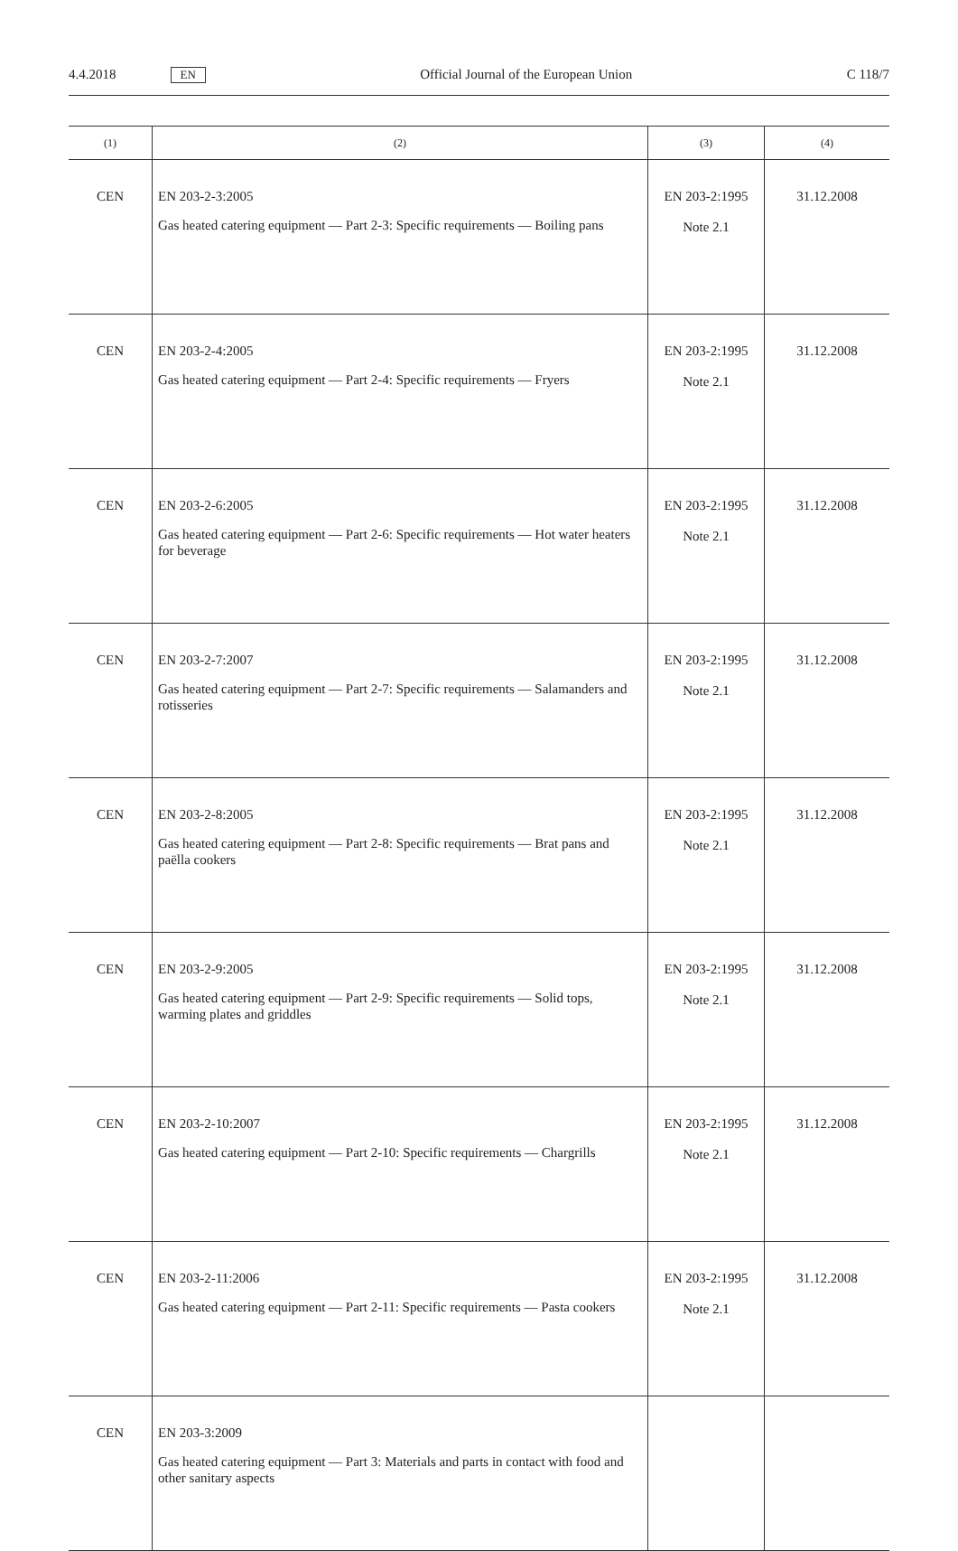4.4.2018 EN Official Journal of the European Union C 118/7
| (1) | (2) | (3) | (4) |
| --- | --- | --- | --- |
| CEN | EN 203-2-3:2005 Gas heated catering equipment — Part 2-3: Specific requirements — Boiling pans | EN 203-2:1995 Note 2.1 | 31.12.2008 |
| CEN | EN 203-2-4:2005 Gas heated catering equipment — Part 2-4: Specific requirements — Fryers | EN 203-2:1995 Note 2.1 | 31.12.2008 |
| CEN | EN 203-2-6:2005 Gas heated catering equipment — Part 2-6: Specific requirements — Hot water heaters for beverage | EN 203-2:1995 Note 2.1 | 31.12.2008 |
| CEN | EN 203-2-7:2007 Gas heated catering equipment — Part 2-7: Specific requirements — Salamanders and rotisseries | EN 203-2:1995 Note 2.1 | 31.12.2008 |
| CEN | EN 203-2-8:2005 Gas heated catering equipment — Part 2-8: Specific requirements — Brat pans and paëlla cookers | EN 203-2:1995 Note 2.1 | 31.12.2008 |
| CEN | EN 203-2-9:2005 Gas heated catering equipment — Part 2-9: Specific requirements — Solid tops, warming plates and griddles | EN 203-2:1995 Note 2.1 | 31.12.2008 |
| CEN | EN 203-2-10:2007 Gas heated catering equipment — Part 2-10: Specific requirements — Chargrills | EN 203-2:1995 Note 2.1 | 31.12.2008 |
| CEN | EN 203-2-11:2006 Gas heated catering equipment — Part 2-11: Specific requirements — Pasta cookers | EN 203-2:1995 Note 2.1 | 31.12.2008 |
| CEN | EN 203-3:2009 Gas heated catering equipment — Part 3: Materials and parts in contact with food and other sanitary aspects | | |